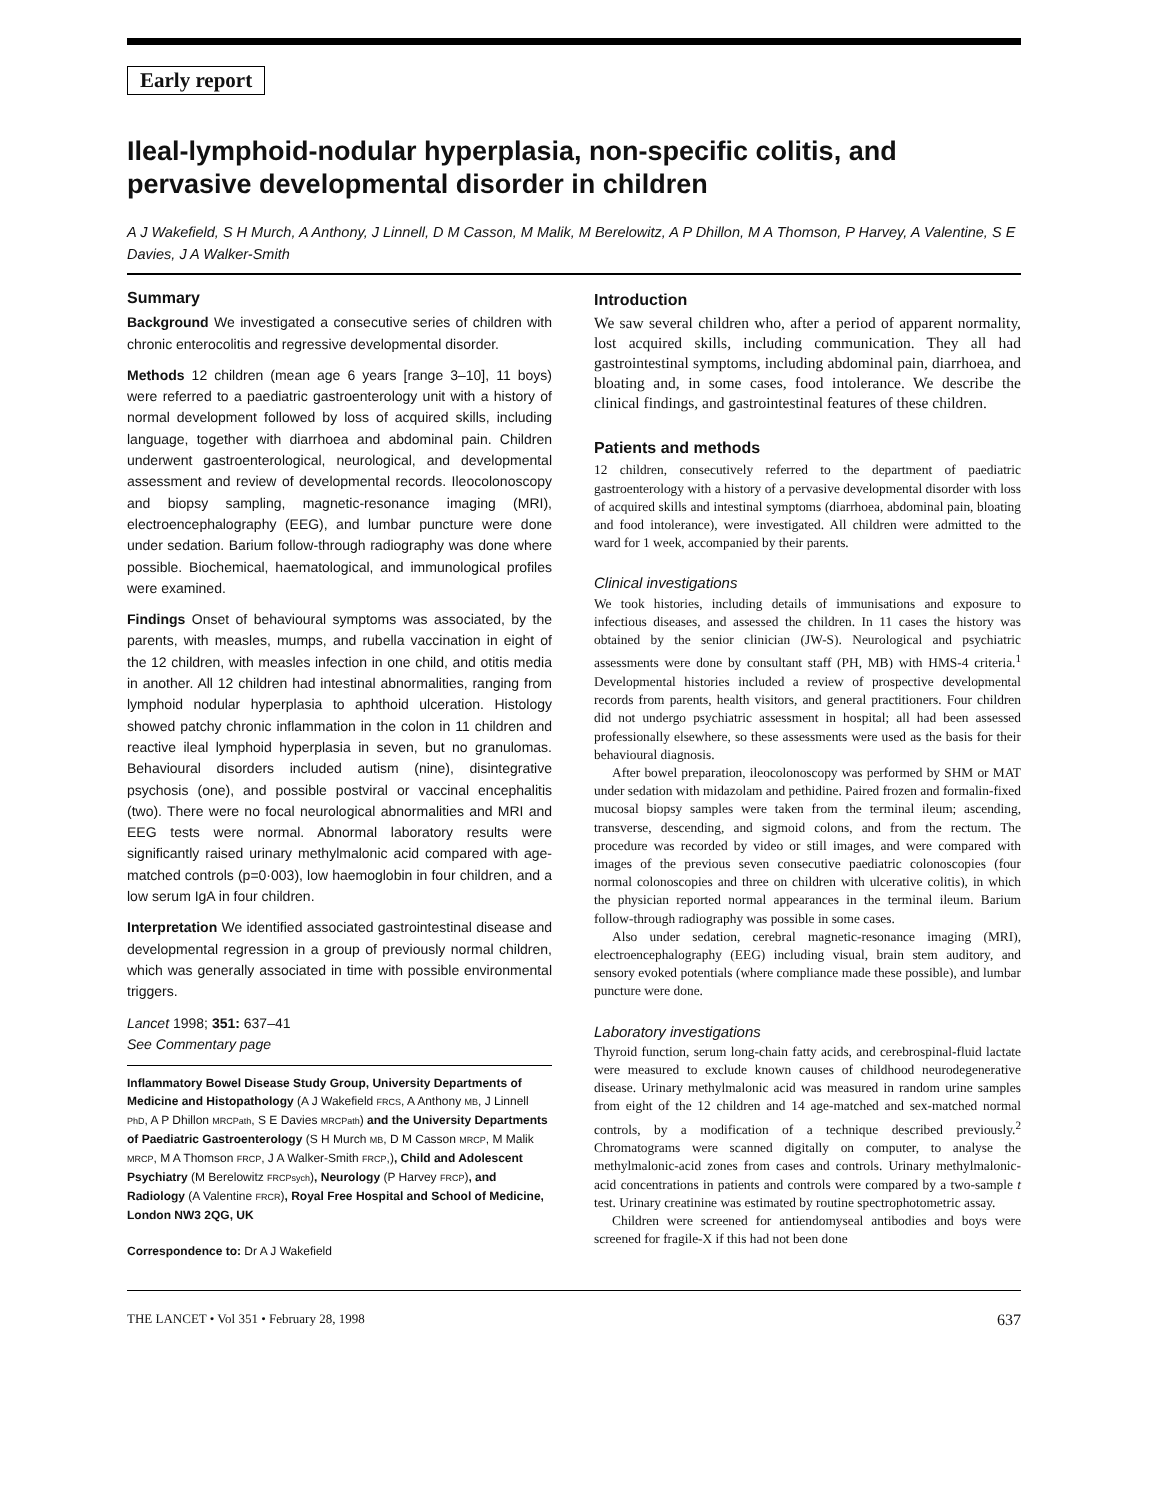Early report
Ileal-lymphoid-nodular hyperplasia, non-specific colitis, and pervasive developmental disorder in children
A J Wakefield, S H Murch, A Anthony, J Linnell, D M Casson, M Malik, M Berelowitz, A P Dhillon, M A Thomson, P Harvey, A Valentine, S E Davies, J A Walker-Smith
Summary
Background We investigated a consecutive series of children with chronic enterocolitis and regressive developmental disorder.
Methods 12 children (mean age 6 years [range 3–10], 11 boys) were referred to a paediatric gastroenterology unit with a history of normal development followed by loss of acquired skills, including language, together with diarrhoea and abdominal pain. Children underwent gastroenterological, neurological, and developmental assessment and review of developmental records. Ileocolonoscopy and biopsy sampling, magnetic-resonance imaging (MRI), electroencephalography (EEG), and lumbar puncture were done under sedation. Barium follow-through radiography was done where possible. Biochemical, haematological, and immunological profiles were examined.
Findings Onset of behavioural symptoms was associated, by the parents, with measles, mumps, and rubella vaccination in eight of the 12 children, with measles infection in one child, and otitis media in another. All 12 children had intestinal abnormalities, ranging from lymphoid nodular hyperplasia to aphthoid ulceration. Histology showed patchy chronic inflammation in the colon in 11 children and reactive ileal lymphoid hyperplasia in seven, but no granulomas. Behavioural disorders included autism (nine), disintegrative psychosis (one), and possible postviral or vaccinal encephalitis (two). There were no focal neurological abnormalities and MRI and EEG tests were normal. Abnormal laboratory results were significantly raised urinary methylmalonic acid compared with age-matched controls (p=0·003), low haemoglobin in four children, and a low serum IgA in four children.
Interpretation We identified associated gastrointestinal disease and developmental regression in a group of previously normal children, which was generally associated in time with possible environmental triggers.
Lancet 1998; 351: 637–41
See Commentary page
Inflammatory Bowel Disease Study Group, University Departments of Medicine and Histopathology (A J Wakefield FRCS, A Anthony MB, J Linnell PhD, A P Dhillon MRCPath, S E Davies MRCPath) and the University Departments of Paediatric Gastroenterology (S H Murch MB, D M Casson MRCP, M Malik MRCP, M A Thomson FRCP, J A Walker-Smith FRCP,), Child and Adolescent Psychiatry (M Berelowitz FRCPsych), Neurology (P Harvey FRCP), and Radiology (A Valentine FRCR), Royal Free Hospital and School of Medicine, London NW3 2QG, UK
Correspondence to: Dr A J Wakefield
Introduction
We saw several children who, after a period of apparent normality, lost acquired skills, including communication. They all had gastrointestinal symptoms, including abdominal pain, diarrhoea, and bloating and, in some cases, food intolerance. We describe the clinical findings, and gastrointestinal features of these children.
Patients and methods
12 children, consecutively referred to the department of paediatric gastroenterology with a history of a pervasive developmental disorder with loss of acquired skills and intestinal symptoms (diarrhoea, abdominal pain, bloating and food intolerance), were investigated. All children were admitted to the ward for 1 week, accompanied by their parents.
Clinical investigations
We took histories, including details of immunisations and exposure to infectious diseases, and assessed the children. In 11 cases the history was obtained by the senior clinician (JW-S). Neurological and psychiatric assessments were done by consultant staff (PH, MB) with HMS-4 criteria.<sup>1</sup> Developmental histories included a review of prospective developmental records from parents, health visitors, and general practitioners. Four children did not undergo psychiatric assessment in hospital; all had been assessed professionally elsewhere, so these assessments were used as the basis for their behavioural diagnosis.
After bowel preparation, ileocolonoscopy was performed by SHM or MAT under sedation with midazolam and pethidine. Paired frozen and formalin-fixed mucosal biopsy samples were taken from the terminal ileum; ascending, transverse, descending, and sigmoid colons, and from the rectum. The procedure was recorded by video or still images, and were compared with images of the previous seven consecutive paediatric colonoscopies (four normal colonoscopies and three on children with ulcerative colitis), in which the physician reported normal appearances in the terminal ileum. Barium follow-through radiography was possible in some cases.
Also under sedation, cerebral magnetic-resonance imaging (MRI), electroencephalography (EEG) including visual, brain stem auditory, and sensory evoked potentials (where compliance made these possible), and lumbar puncture were done.
Laboratory investigations
Thyroid function, serum long-chain fatty acids, and cerebrospinal-fluid lactate were measured to exclude known causes of childhood neurodegenerative disease. Urinary methylmalonic acid was measured in random urine samples from eight of the 12 children and 14 age-matched and sex-matched normal controls, by a modification of a technique described previously.<sup>2</sup> Chromatograms were scanned digitally on computer, to analyse the methylmalonic-acid zones from cases and controls. Urinary methylmalonic-acid concentrations in patients and controls were compared by a two-sample t test. Urinary creatinine was estimated by routine spectrophotometric assay.
Children were screened for antiendomyseal antibodies and boys were screened for fragile-X if this had not been done
THE LANCET • Vol 351 • February 28, 1998 637